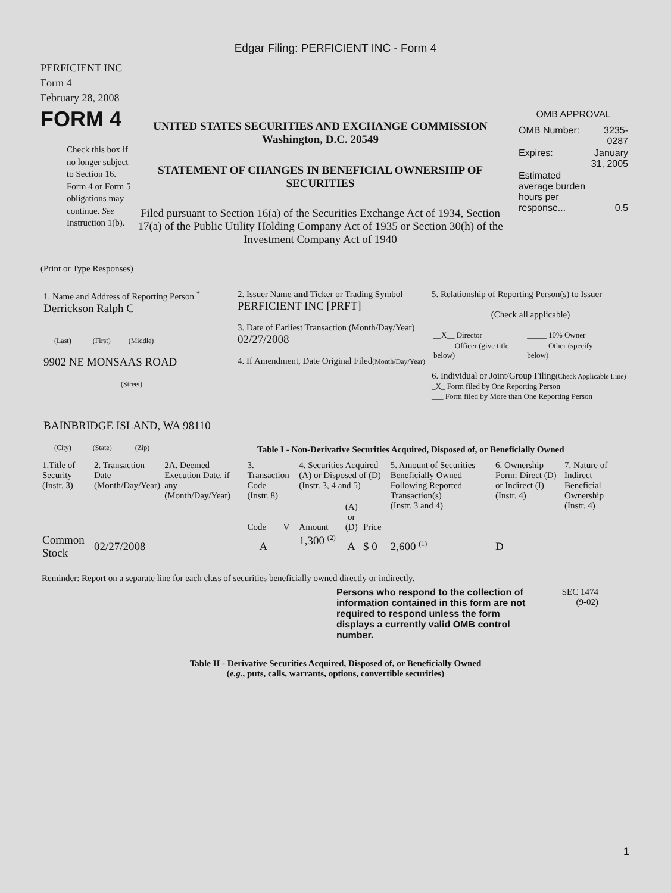Edgar Filing: PERFICIENT INC - Form 4
PERFICIENT INC
Form 4
February 28, 2008
FORM 4
Check this box if no longer subject to Section 16. Form 4 or Form 5 obligations may continue. See Instruction 1(b).
UNITED STATES SECURITIES AND EXCHANGE COMMISSION
Washington, D.C. 20549
STATEMENT OF CHANGES IN BENEFICIAL OWNERSHIP OF SECURITIES
Filed pursuant to Section 16(a) of the Securities Exchange Act of 1934, Section 17(a) of the Public Utility Holding Company Act of 1935 or Section 30(h) of the Investment Company Act of 1940
OMB APPROVAL
| OMB Number: | 3235-0287 |
| Expires: | January 31, 2005 |
| Estimated average burden hours per response... | 0.5 |
(Print or Type Responses)
| 1. Name and Address of Reporting Person <sup>*</sup> Derrickson Ralph C (Last) (First) (Middle) 9902 NE MONSAAS ROAD (Street) BAINBRIDGE ISLAND, WA 98110 (City) (State) (Zip) | 2. Issuer Name and Ticker or Trading Symbol PERFICIENT INC [PRFT] 3. Date of Earliest Transaction (Month/Day/Year) 02/27/2008 4. If Amendment, Date Original Filed (Month/Day/Year) | 5. Relationship of Reporting Person(s) to Issuer (Check all applicable) / __X__ Director / _____ 10% Owner / / _____ Officer (give title below) / _____ Other (specify below) / 6. Individual or Joint/Group Filing (Check Applicable Line) _X_ Form filed by One Reporting Person ___ Form filed by More than One Reporting Person |
Table I - Non-Derivative Securities Acquired, Disposed of, or Beneficially Owned
| 1.Title of Security (Instr. 3) | 2. Transaction Date (Month/Day/Year) | 2A. Deemed Execution Date, if any (Month/Day/Year) | 3. Transaction Code (Instr. 8) | | 4. Securities Acquired (A) or Disposed of (D) (Instr. 3, 4 and 5) | | | 5. Amount of Securities Beneficially Owned Following Reported Transaction(s) (Instr. 3 and 4) | 6. Ownership Form: Direct (D) or Indirect (I) (Instr. 4) | 7. Nature of Indirect Beneficial Ownership (Instr. 4) |
| | | | Code | V | Amount | (A) or (D) | Price | | | |
| Common Stock | 02/27/2008 | | A | | 1,300 <sup>(2)</sup> | A | $ 0 | 2,600 <sup>(1)</sup> | D | |
Reminder: Report on a separate line for each class of securities beneficially owned directly or indirectly.
Persons who respond to the collection of information contained in this form are not required to respond unless the form displays a currently valid OMB control number.
SEC 1474
(9-02)
Table II - Derivative Securities Acquired, Disposed of, or Beneficially Owned
(e.g., puts, calls, warrants, options, convertible securities)
1